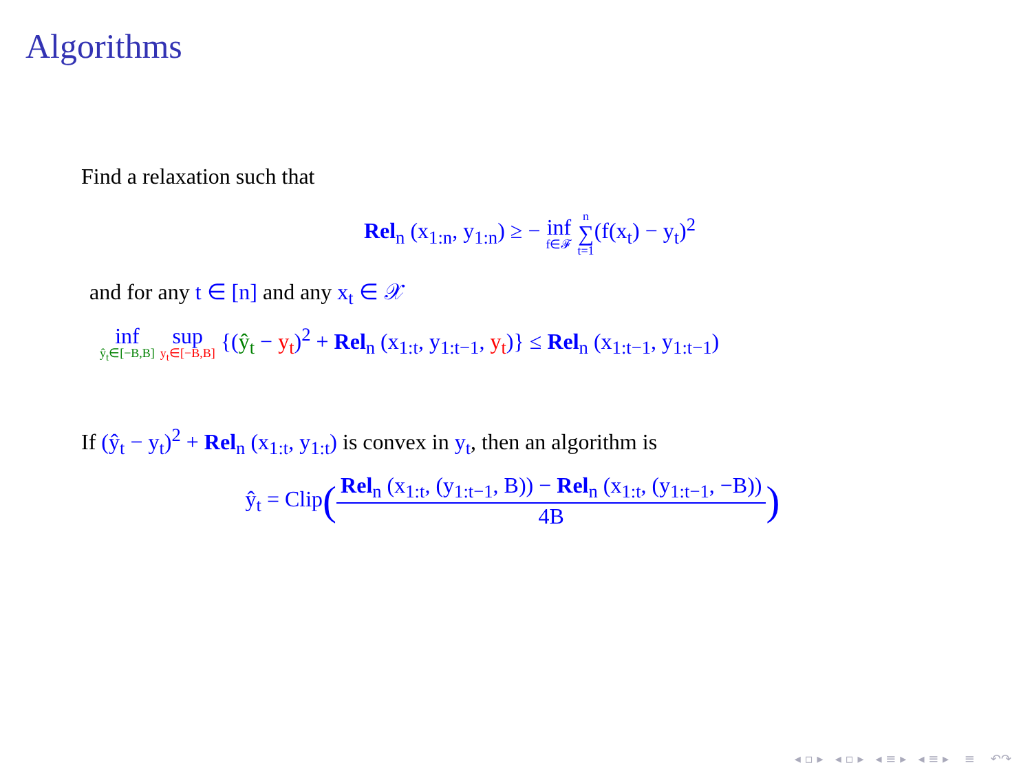Algorithms
Find a relaxation such that
Rel<sub>n</sub> (x<sub>1:n</sub>, y<sub>1:n</sub>) ≥ − inf f∈𝓕 n ∑ t=1(f(x<sub>t</sub>) − y<sub>t</sub>)<sup>2</sup>
and for any t ∈ [n] and any x<sub>t</sub> ∈ 𝒳
inf ŷ<sub>t</sub>∈[−B,B] sup y<sub>t</sub>∈[−B,B] {(ŷ<sub>t</sub> − y<sub>t</sub>)<sup>2</sup> + Rel<sub>n</sub> (x<sub>1:t</sub>, y<sub>1:t−1</sub>, y<sub>t</sub>)} ≤ Rel<sub>n</sub> (x<sub>1:t−1</sub>, y<sub>1:t−1</sub>)
If (ŷ<sub>t</sub> − y<sub>t</sub>)<sup>2</sup> + Rel<sub>n</sub> (x<sub>1:t</sub>, y<sub>1:t</sub>) is convex in y<sub>t</sub>, then an algorithm is
ŷ<sub>t</sub> = Clip(Rel<sub>n</sub> (x<sub>1:t</sub>, (y<sub>1:t−1</sub>, B)) − Rel<sub>n</sub> (x<sub>1:t</sub>, (y<sub>1:t−1</sub>, −B)) 4B)
◂ ▫ ▸ ◂ ▫ ▸ ◂ ≡ ▸ ◂ ≡ ▸ ≡ ↶↷